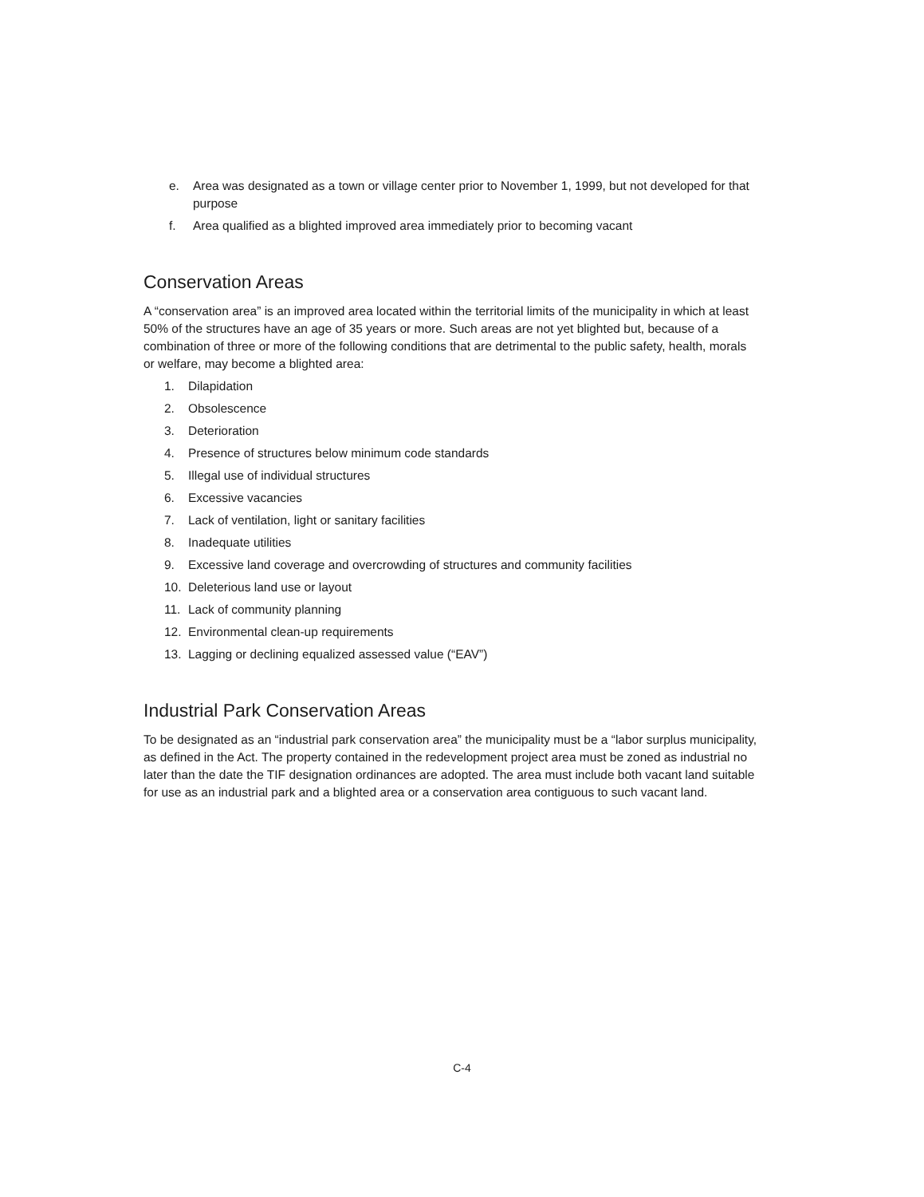e. Area was designated as a town or village center prior to November 1, 1999, but not developed for that purpose
f. Area qualified as a blighted improved area immediately prior to becoming vacant
Conservation Areas
A “conservation area” is an improved area located within the territorial limits of the municipality in which at least 50% of the structures have an age of 35 years or more. Such areas are not yet blighted but, because of a combination of three or more of the following conditions that are detrimental to the public safety, health, morals or welfare, may become a blighted area:
1. Dilapidation
2. Obsolescence
3. Deterioration
4. Presence of structures below minimum code standards
5. Illegal use of individual structures
6. Excessive vacancies
7. Lack of ventilation, light or sanitary facilities
8. Inadequate utilities
9. Excessive land coverage and overcrowding of structures and community facilities
10. Deleterious land use or layout
11. Lack of community planning
12. Environmental clean-up requirements
13. Lagging or declining equalized assessed value (“EAV”)
Industrial Park Conservation Areas
To be designated as an “industrial park conservation area” the municipality must be a “labor surplus municipality, as defined in the Act. The property contained in the redevelopment project area must be zoned as industrial no later than the date the TIF designation ordinances are adopted. The area must include both vacant land suitable for use as an industrial park and a blighted area or a conservation area contiguous to such vacant land.
C-4